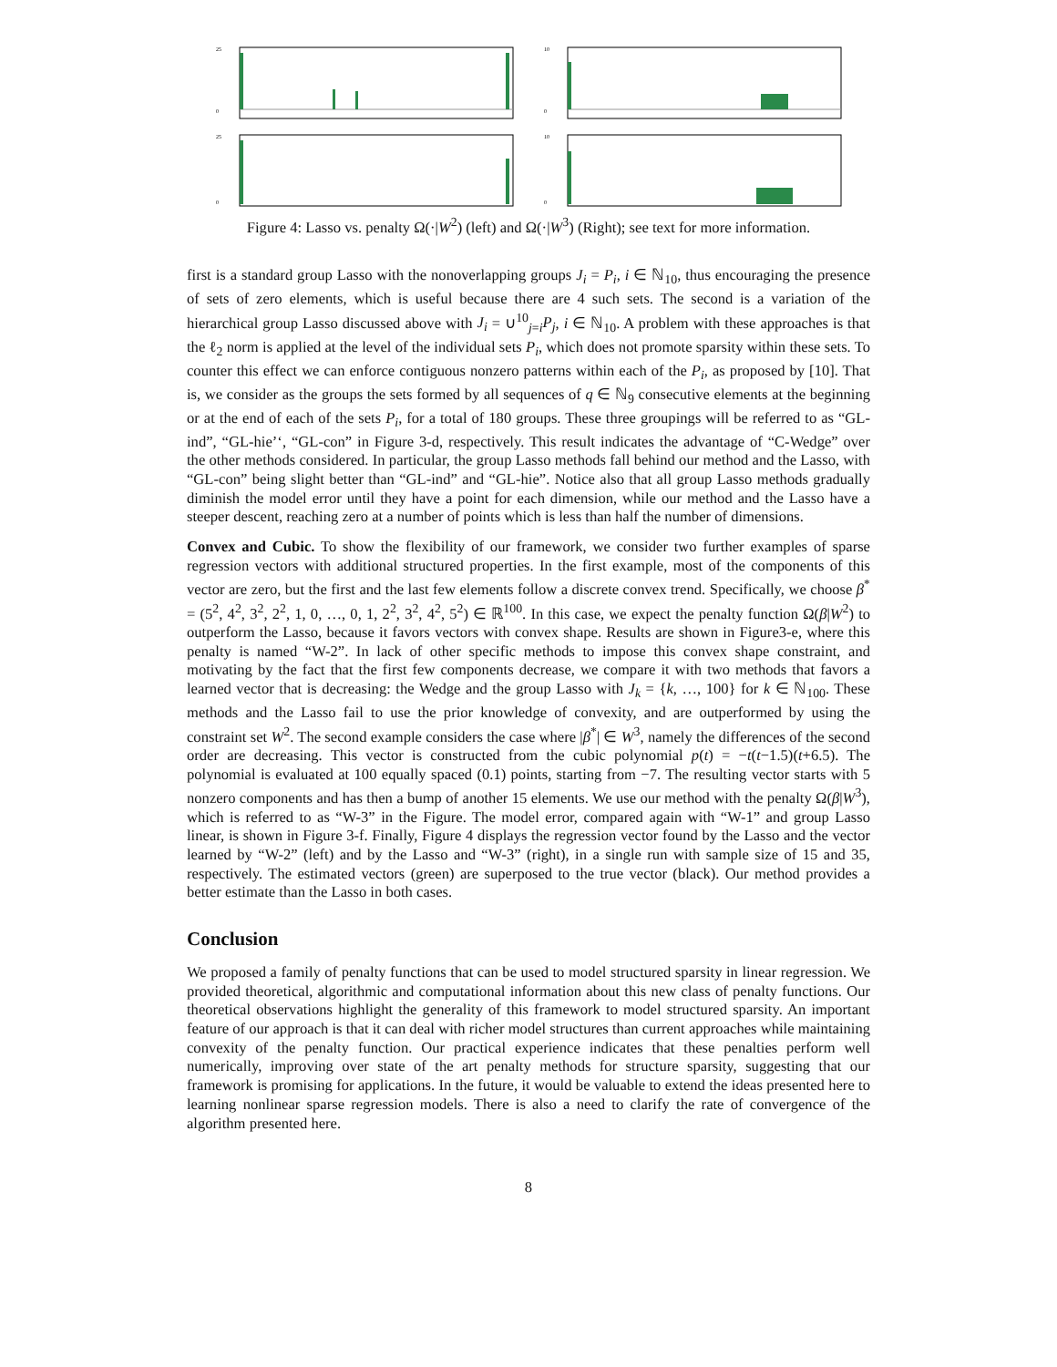25
0
25
0
10
0
10
0
Figure 4: Lasso vs. penalty Ω(·|W<sup>2</sup>) (left) and Ω(·|W<sup>3</sup>) (Right); see text for more information.
first is a standard group Lasso with the nonoverlapping groups J<sub>i</sub> = P<sub>i</sub>, i ∈ ℕ<sub>10</sub>, thus encouraging the presence of sets of zero elements, which is useful because there are 4 such sets. The second is a variation of the hierarchical group Lasso discussed above with J<sub>i</sub> = ∪<sup>10</sup><sub>j=i</sub>P<sub>j</sub>, i ∈ ℕ<sub>10</sub>. A problem with these approaches is that the ℓ<sub>2</sub> norm is applied at the level of the individual sets P<sub>i</sub>, which does not promote sparsity within these sets. To counter this effect we can enforce contiguous nonzero patterns within each of the P<sub>i</sub>, as proposed by [10]. That is, we consider as the groups the sets formed by all sequences of q ∈ ℕ<sub>9</sub> consecutive elements at the beginning or at the end of each of the sets P<sub>i</sub>, for a total of 180 groups. These three groupings will be referred to as “GL-ind”, “GL-hie’‘, “GL-con” in Figure 3-d, respectively. This result indicates the advantage of “C-Wedge” over the other methods considered. In particular, the group Lasso methods fall behind our method and the Lasso, with “GL-con” being slight better than “GL-ind” and “GL-hie”. Notice also that all group Lasso methods gradually diminish the model error until they have a point for each dimension, while our method and the Lasso have a steeper descent, reaching zero at a number of points which is less than half the number of dimensions.
Convex and Cubic. To show the flexibility of our framework, we consider two further examples of sparse regression vectors with additional structured properties. In the first example, most of the components of this vector are zero, but the first and the last few elements follow a discrete convex trend. Specifically, we choose β<sup>*</sup> = (5<sup>2</sup>, 4<sup>2</sup>, 3<sup>2</sup>, 2<sup>2</sup>, 1, 0, …, 0, 1, 2<sup>2</sup>, 3<sup>2</sup>, 4<sup>2</sup>, 5<sup>2</sup>) ∈ ℝ<sup>100</sup>. In this case, we expect the penalty function Ω(β|W<sup>2</sup>) to outperform the Lasso, because it favors vectors with convex shape. Results are shown in Figure3-e, where this penalty is named “W-2”. In lack of other specific methods to impose this convex shape constraint, and motivating by the fact that the first few components decrease, we compare it with two methods that favors a learned vector that is decreasing: the Wedge and the group Lasso with J<sub>k</sub> = {k, …, 100} for k ∈ ℕ<sub>100</sub>. These methods and the Lasso fail to use the prior knowledge of convexity, and are outperformed by using the constraint set W<sup>2</sup>. The second example considers the case where |β<sup>*</sup>| ∈ W<sup>3</sup>, namely the differences of the second order are decreasing. This vector is constructed from the cubic polynomial p(t) = −t(t−1.5)(t+6.5). The polynomial is evaluated at 100 equally spaced (0.1) points, starting from −7. The resulting vector starts with 5 nonzero components and has then a bump of another 15 elements. We use our method with the penalty Ω(β|W<sup>3</sup>), which is referred to as “W-3” in the Figure. The model error, compared again with “W-1” and group Lasso linear, is shown in Figure 3-f. Finally, Figure 4 displays the regression vector found by the Lasso and the vector learned by “W-2” (left) and by the Lasso and “W-3” (right), in a single run with sample size of 15 and 35, respectively. The estimated vectors (green) are superposed to the true vector (black). Our method provides a better estimate than the Lasso in both cases.
Conclusion
We proposed a family of penalty functions that can be used to model structured sparsity in linear regression. We provided theoretical, algorithmic and computational information about this new class of penalty functions. Our theoretical observations highlight the generality of this framework to model structured sparsity. An important feature of our approach is that it can deal with richer model structures than current approaches while maintaining convexity of the penalty function. Our practical experience indicates that these penalties perform well numerically, improving over state of the art penalty methods for structure sparsity, suggesting that our framework is promising for applications. In the future, it would be valuable to extend the ideas presented here to learning nonlinear sparse regression models. There is also a need to clarify the rate of convergence of the algorithm presented here.
8